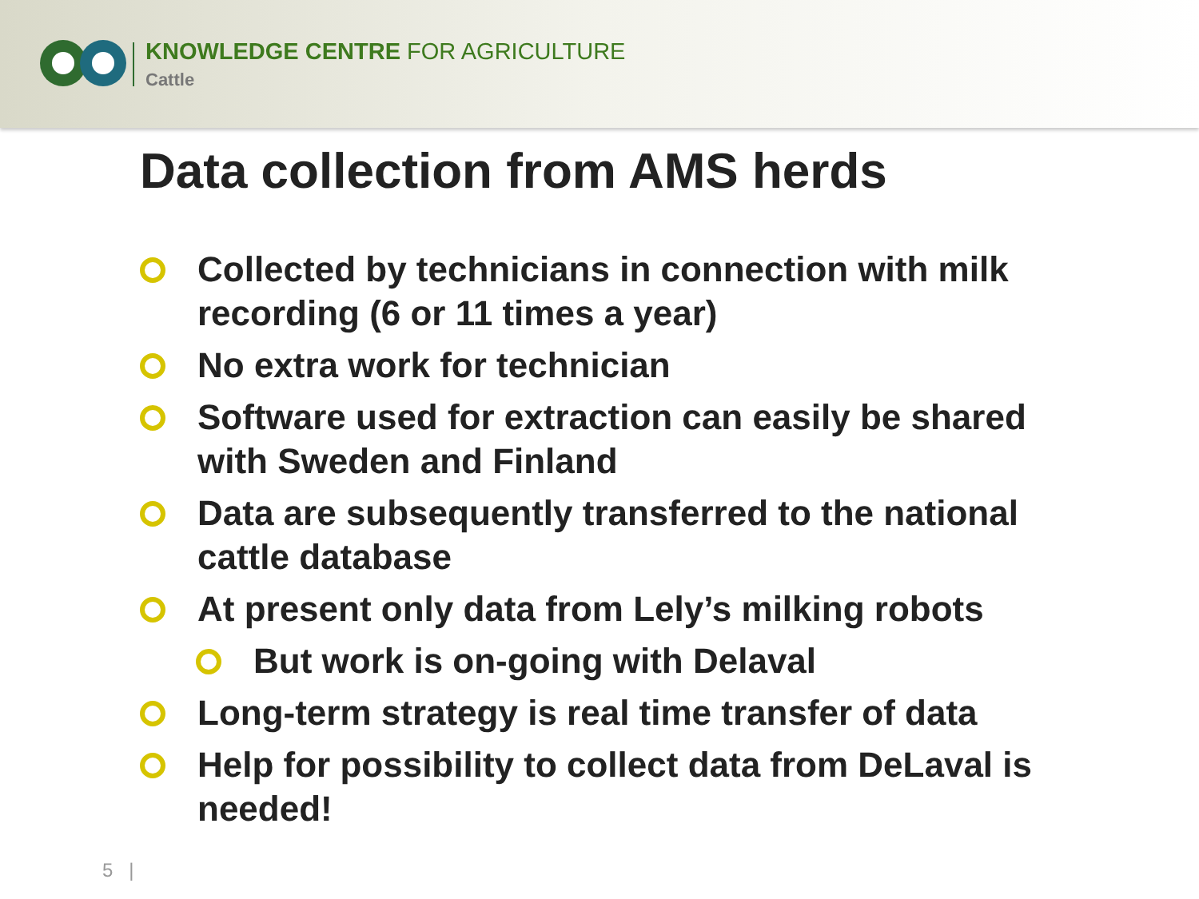KNOWLEDGE CENTRE FOR AGRICULTURE
Cattle
Data collection from AMS herds
Collected by technicians in connection with milk recording (6 or 11 times a year)
No extra work for technician
Software used for extraction can easily be shared with Sweden and Finland
Data are subsequently transferred to the national cattle database
At present only data from Lely’s milking robots
But work is on-going with Delaval
Long-term strategy is real time transfer of data
Help for possibility to collect data from DeLaval is needed!
5 |